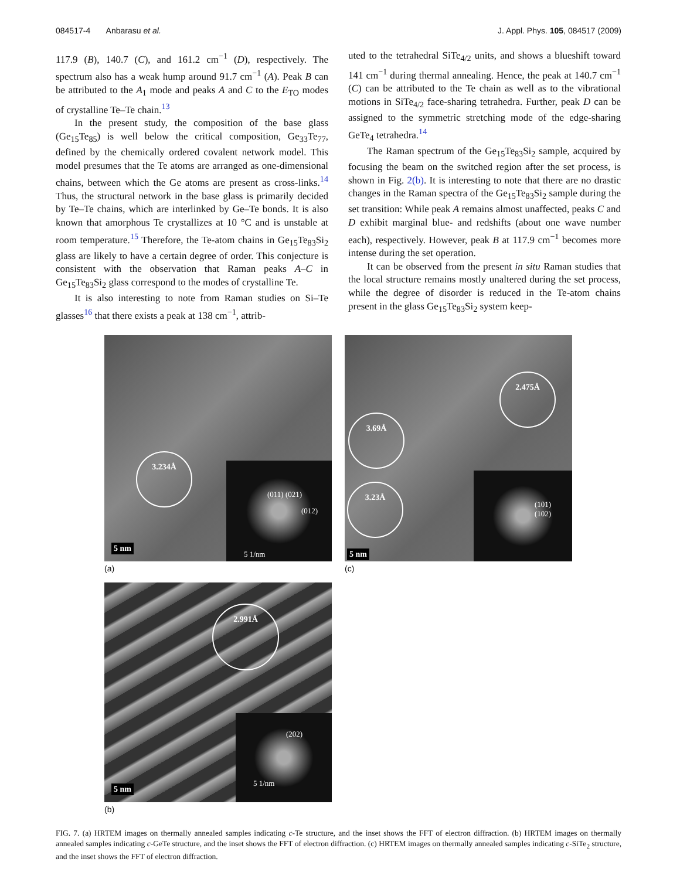084517-4 Anbarasu et al. J. Appl. Phys. 105, 084517 (2009)
117.9 (B), 140.7 (C), and 161.2 cm<sup>−1</sup> (D), respectively. The spectrum also has a weak hump around 91.7 cm<sup>−1</sup> (A). Peak B can be attributed to the A<sub>1</sub> mode and peaks A and C to the E<sub>TO</sub> modes of crystalline Te–Te chain.<sup>13</sup>
In the present study, the composition of the base glass (Ge<sub>15</sub>Te<sub>85</sub>) is well below the critical composition, Ge<sub>33</sub>Te<sub>77</sub>, defined by the chemically ordered covalent network model. This model presumes that the Te atoms are arranged as one-dimensional chains, between which the Ge atoms are present as cross-links.<sup>14</sup> Thus, the structural network in the base glass is primarily decided by Te–Te chains, which are interlinked by Ge–Te bonds. It is also known that amorphous Te crystallizes at 10 °C and is unstable at room temperature.<sup>15</sup> Therefore, the Te-atom chains in Ge<sub>15</sub>Te<sub>83</sub>Si<sub>2</sub> glass are likely to have a certain degree of order. This conjecture is consistent with the observation that Raman peaks A–C in Ge<sub>15</sub>Te<sub>83</sub>Si<sub>2</sub> glass correspond to the modes of crystalline Te.
It is also interesting to note from Raman studies on Si–Te glasses<sup>16</sup> that there exists a peak at 138 cm<sup>−1</sup>, attrib-
uted to the tetrahedral SiTe<sub>4/2</sub> units, and shows a blueshift toward 141 cm<sup>−1</sup> during thermal annealing. Hence, the peak at 140.7 cm<sup>−1</sup> (C) can be attributed to the Te chain as well as to the vibrational motions in SiTe<sub>4/2</sub> face-sharing tetrahedra. Further, peak D can be assigned to the symmetric stretching mode of the edge-sharing GeTe<sub>4</sub> tetrahedra.<sup>14</sup>
The Raman spectrum of the Ge<sub>15</sub>Te<sub>83</sub>Si<sub>2</sub> sample, acquired by focusing the beam on the switched region after the set process, is shown in Fig. 2(b). It is interesting to note that there are no drastic changes in the Raman spectra of the Ge<sub>15</sub>Te<sub>83</sub>Si<sub>2</sub> sample during the set transition: While peak A remains almost unaffected, peaks C and D exhibit marginal blue- and redshifts (about one wave number each), respectively. However, peak B at 117.9 cm<sup>−1</sup> becomes more intense during the set operation.
It can be observed from the present in situ Raman studies that the local structure remains mostly unaltered during the set process, while the degree of disorder is reduced in the Te-atom chains present in the glass Ge<sub>15</sub>Te<sub>83</sub>Si<sub>2</sub> system keep-
3.234Å
5 nm
(011) (021)
(012)
5 1/nm
(a)
2.475Å
3.69Å
3.23Å
5 nm
(101)
(102)
(c)
2.991Å
5 nm
(202)
5 1/nm
(b)
FIG. 7. (a) HRTEM images on thermally annealed samples indicating c-Te structure, and the inset shows the FFT of electron diffraction. (b) HRTEM images on thermally annealed samples indicating c-GeTe structure, and the inset shows the FFT of electron diffraction. (c) HRTEM images on thermally annealed samples indicating c-SiTe<sub>2</sub> structure, and the inset shows the FFT of electron diffraction.